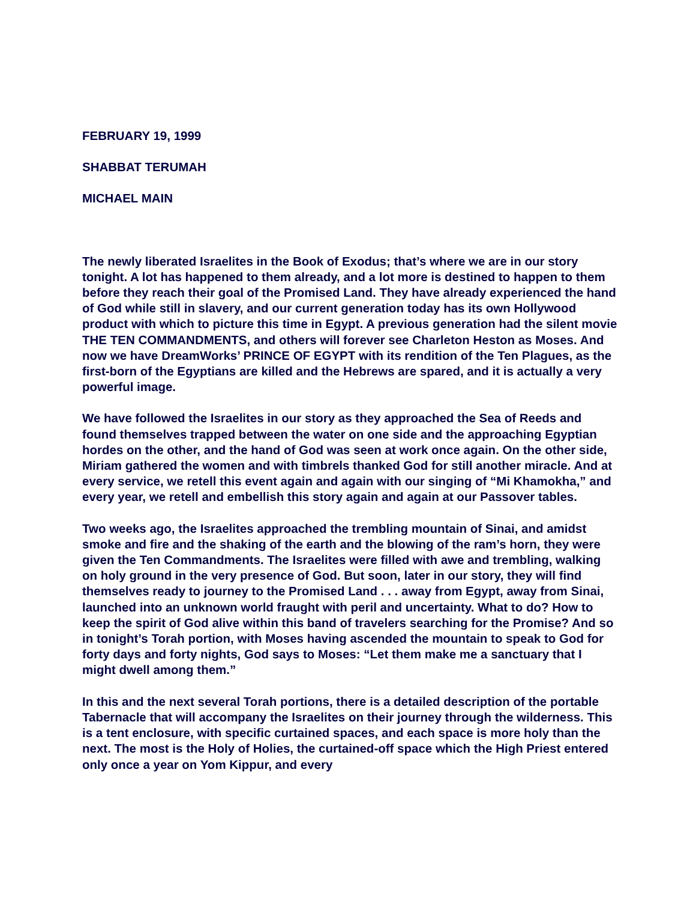FEBRUARY 19, 1999
SHABBAT TERUMAH
MICHAEL MAIN
The newly liberated Israelites in the Book of Exodus; that’s where we are in our story tonight. A lot has happened to them already, and a lot more is destined to happen to them before they reach their goal of the Promised Land. They have already experienced the hand of God while still in slavery, and our current generation today has its own Hollywood product with which to picture this time in Egypt. A previous generation had the silent movie THE TEN COMMANDMENTS, and others will forever see Charleton Heston as Moses. And now we have DreamWorks’ PRINCE OF EGYPT with its rendition of the Ten Plagues, as the first-born of the Egyptians are killed and the Hebrews are spared, and it is actually a very powerful image.
We have followed the Israelites in our story as they approached the Sea of Reeds and found themselves trapped between the water on one side and the approaching Egyptian hordes on the other, and the hand of God was seen at work once again. On the other side, Miriam gathered the women and with timbrels thanked God for still another miracle. And at every service, we retell this event again and again with our singing of “Mi Khamokha,” and every year, we retell and embellish this story again and again at our Passover tables.
Two weeks ago, the Israelites approached the trembling mountain of Sinai, and amidst smoke and fire and the shaking of the earth and the blowing of the ram’s horn, they were given the Ten Commandments. The Israelites were filled with awe and trembling, walking on holy ground in the very presence of God. But soon, later in our story, they will find themselves ready to journey to the Promised Land . . . away from Egypt, away from Sinai, launched into an unknown world fraught with peril and uncertainty. What to do? How to keep the spirit of God alive within this band of travelers searching for the Promise? And so in tonight’s Torah portion, with Moses having ascended the mountain to speak to God for forty days and forty nights, God says to Moses: “Let them make me a sanctuary that I might dwell among them.”
In this and the next several Torah portions, there is a detailed description of the portable Tabernacle that will accompany the Israelites on their journey through the wilderness. This is a tent enclosure, with specific curtained spaces, and each space is more holy than the next. The most is the Holy of Holies, the curtained-off space which the High Priest entered only once a year on Yom Kippur, and every